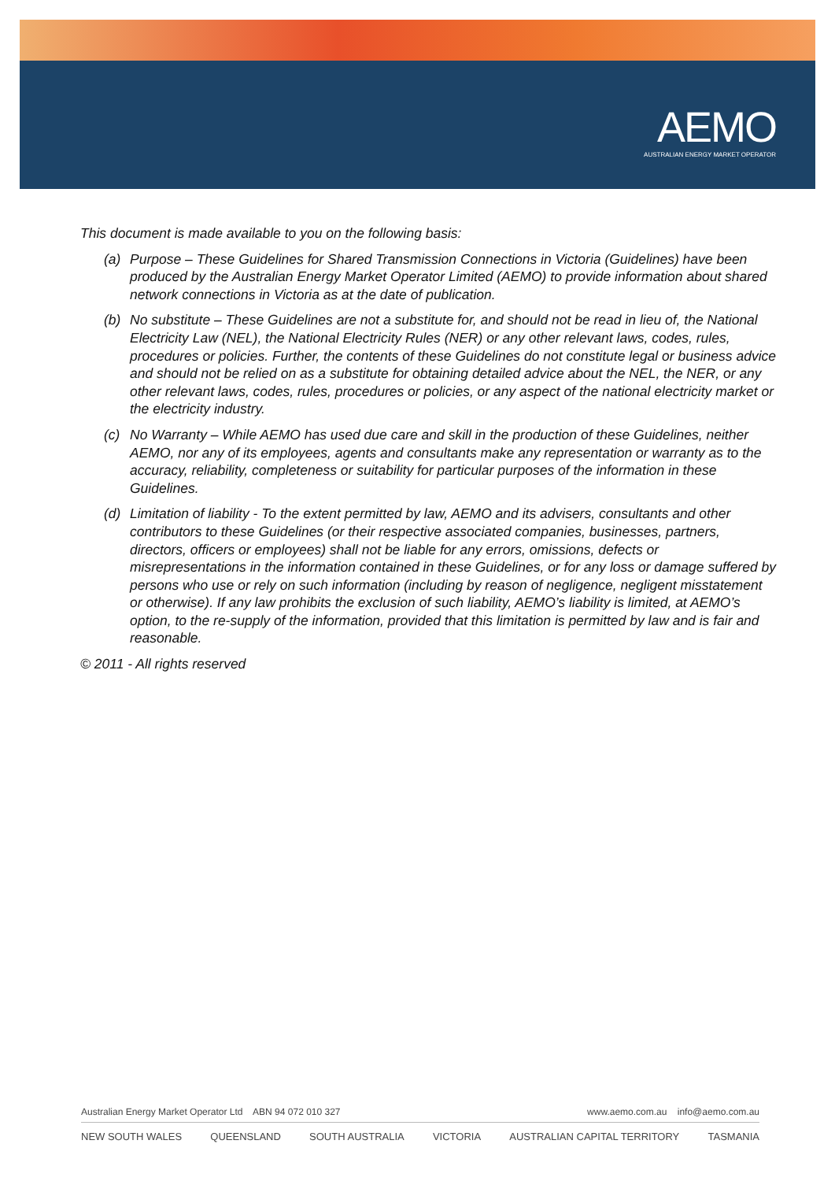AEMO
AUSTRALIAN ENERGY MARKET OPERATOR
This document is made available to you on the following basis:
(a) Purpose – These Guidelines for Shared Transmission Connections in Victoria (Guidelines) have been produced by the Australian Energy Market Operator Limited (AEMO) to provide information about shared network connections in Victoria as at the date of publication.
(b) No substitute – These Guidelines are not a substitute for, and should not be read in lieu of, the National Electricity Law (NEL), the National Electricity Rules (NER) or any other relevant laws, codes, rules, procedures or policies. Further, the contents of these Guidelines do not constitute legal or business advice and should not be relied on as a substitute for obtaining detailed advice about the NEL, the NER, or any other relevant laws, codes, rules, procedures or policies, or any aspect of the national electricity market or the electricity industry.
(c) No Warranty – While AEMO has used due care and skill in the production of these Guidelines, neither AEMO, nor any of its employees, agents and consultants make any representation or warranty as to the accuracy, reliability, completeness or suitability for particular purposes of the information in these Guidelines.
(d) Limitation of liability - To the extent permitted by law, AEMO and its advisers, consultants and other contributors to these Guidelines (or their respective associated companies, businesses, partners, directors, officers or employees) shall not be liable for any errors, omissions, defects or misrepresentations in the information contained in these Guidelines, or for any loss or damage suffered by persons who use or rely on such information (including by reason of negligence, negligent misstatement or otherwise). If any law prohibits the exclusion of such liability, AEMO’s liability is limited, at AEMO’s option, to the re-supply of the information, provided that this limitation is permitted by law and is fair and reasonable.
© 2011 - All rights reserved
Australian Energy Market Operator Ltd ABN 94 072 010 327
www.aemo.com.au info@aemo.com.au
NEW SOUTH WALES QUEENSLAND SOUTH AUSTRALIA VICTORIA AUSTRALIAN CAPITAL TERRITORY TASMANIA